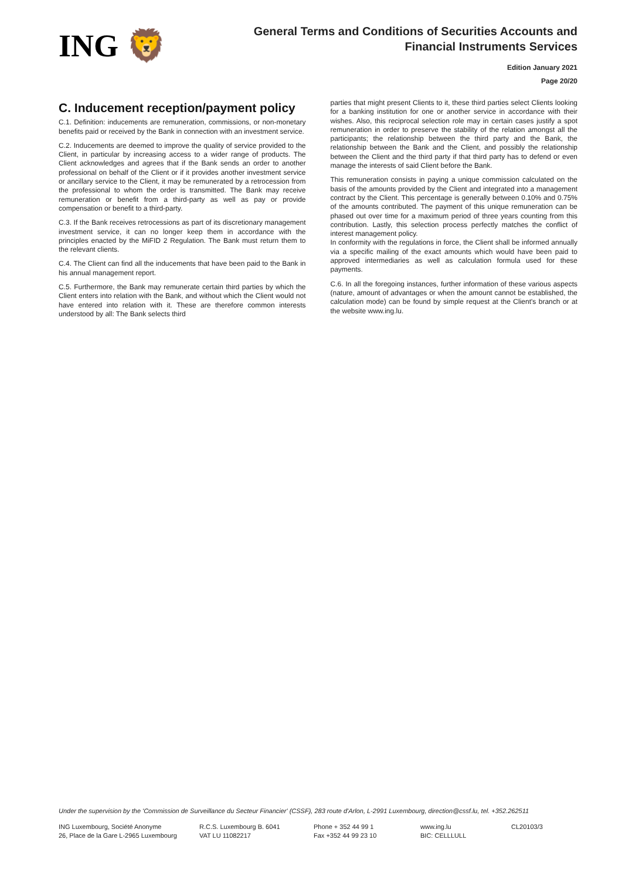ING 🦁
General Terms and Conditions of Securities Accounts and
Financial Instruments Services
Edition January 2021
Page 20/20
C. Inducement reception/payment policy
C.1. Definition: inducements are remuneration, commissions, or non-monetary benefits paid or received by the Bank in connection with an investment service.
C.2. Inducements are deemed to improve the quality of service provided to the Client, in particular by increasing access to a wider range of products. The Client acknowledges and agrees that if the Bank sends an order to another professional on behalf of the Client or if it provides another investment service or ancillary service to the Client, it may be remunerated by a retrocession from the professional to whom the order is transmitted. The Bank may receive remuneration or benefit from a third-party as well as pay or provide compensation or benefit to a third-party.
C.3. If the Bank receives retrocessions as part of its discretionary management investment service, it can no longer keep them in accordance with the principles enacted by the MiFID 2 Regulation. The Bank must return them to the relevant clients.
C.4. The Client can find all the inducements that have been paid to the Bank in his annual management report.
C.5. Furthermore, the Bank may remunerate certain third parties by which the Client enters into relation with the Bank, and without which the Client would not have entered into relation with it. These are therefore common interests understood by all: The Bank selects third
parties that might present Clients to it, these third parties select Clients looking for a banking institution for one or another service in accordance with their wishes. Also, this reciprocal selection role may in certain cases justify a spot remuneration in order to preserve the stability of the relation amongst all the participants; the relationship between the third party and the Bank, the relationship between the Bank and the Client, and possibly the relationship between the Client and the third party if that third party has to defend or even manage the interests of said Client before the Bank.
This remuneration consists in paying a unique commission calculated on the basis of the amounts provided by the Client and integrated into a management contract by the Client. This percentage is generally between 0.10% and 0.75% of the amounts contributed. The payment of this unique remuneration can be phased out over time for a maximum period of three years counting from this contribution. Lastly, this selection process perfectly matches the conflict of interest management policy.
In conformity with the regulations in force, the Client shall be informed annually via a specific mailing of the exact amounts which would have been paid to approved intermediaries as well as calculation formula used for these payments.
C.6. In all the foregoing instances, further information of these various aspects (nature, amount of advantages or when the amount cannot be established, the calculation mode) can be found by simple request at the Client's branch or at the website www.ing.lu.
Under the supervision by the 'Commission de Surveillance du Secteur Financier' (CSSF), 283 route d'Arlon, L-2991 Luxembourg, direction@cssf.lu, tel. +352.262511
ING Luxembourg, Société Anonyme
26, Place de la Gare L-2965 Luxembourg
R.C.S. Luxembourg B. 6041
VAT LU 11082217
Phone + 352 44 99 1
Fax +352 44 99 23 10
www.ing.lu
BIC: CELLLULL
CL20103/3